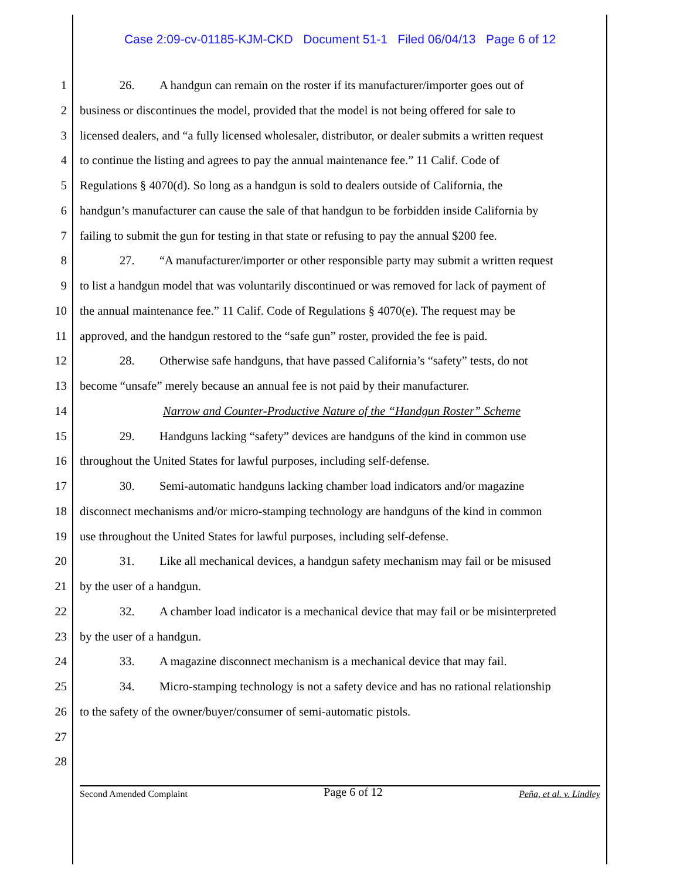Case 2:09-cv-01185-KJM-CKD Document 51-1 Filed 06/04/13 Page 6 of 12
1 26. A handgun can remain on the roster if its manufacturer/importer goes out of
2 business or discontinues the model, provided that the model is not being offered for sale to
3 licensed dealers, and “a fully licensed wholesaler, distributor, or dealer submits a written request
4 to continue the listing and agrees to pay the annual maintenance fee.” 11 Calif. Code of
5 Regulations § 4070(d). So long as a handgun is sold to dealers outside of California, the
6 handgun’s manufacturer can cause the sale of that handgun to be forbidden inside California by
7 failing to submit the gun for testing in that state or refusing to pay the annual $200 fee.
8 27. “A manufacturer/importer or other responsible party may submit a written request
9 to list a handgun model that was voluntarily discontinued or was removed for lack of payment of
10 the annual maintenance fee.” 11 Calif. Code of Regulations § 4070(e). The request may be
11 approved, and the handgun restored to the “safe gun” roster, provided the fee is paid.
12 28. Otherwise safe handguns, that have passed California’s “safety” tests, do not
13 become “unsafe” merely because an annual fee is not paid by their manufacturer.
14 Narrow and Counter-Productive Nature of the “Handgun Roster” Scheme
15 29. Handguns lacking “safety” devices are handguns of the kind in common use
16 throughout the United States for lawful purposes, including self-defense.
17 30. Semi-automatic handguns lacking chamber load indicators and/or magazine
18 disconnect mechanisms and/or micro-stamping technology are handguns of the kind in common
19 use throughout the United States for lawful purposes, including self-defense.
20 31. Like all mechanical devices, a handgun safety mechanism may fail or be misused
21 by the user of a handgun.
22 32. A chamber load indicator is a mechanical device that may fail or be misinterpreted
23 by the user of a handgun.
24 33. A magazine disconnect mechanism is a mechanical device that may fail.
25 34. Micro-stamping technology is not a safety device and has no rational relationship
26 to the safety of the owner/buyer/consumer of semi-automatic pistols.
27
28
Second Amended Complaint Page 6 of 12 Peña, et al. v. Lindley